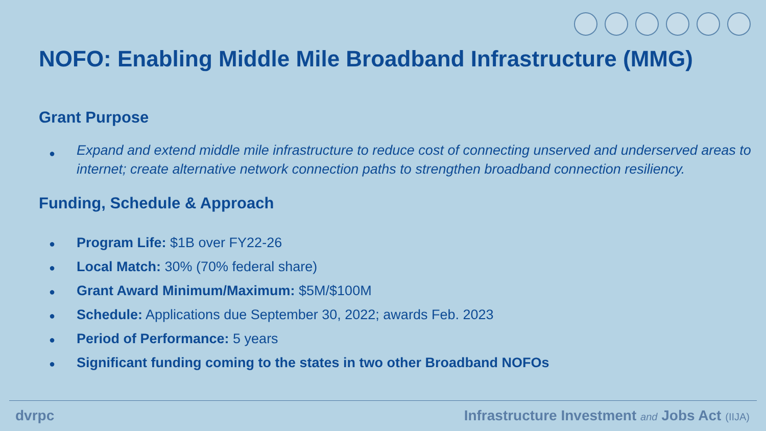NOFO: Enabling Middle Mile Broadband Infrastructure (MMG)
Grant Purpose
Expand and extend middle mile infrastructure to reduce cost of connecting unserved and underserved areas to internet; create alternative network connection paths to strengthen broadband connection resiliency.
Funding, Schedule & Approach
Program Life: $1B over FY22-26
Local Match: 30% (70% federal share)
Grant Award Minimum/Maximum: $5M/$100M
Schedule: Applications due September 30, 2022; awards Feb. 2023
Period of Performance: 5 years
Significant funding coming to the states in two other Broadband NOFOs
dvrpc Infrastructure Investment and Jobs Act (IIJA)